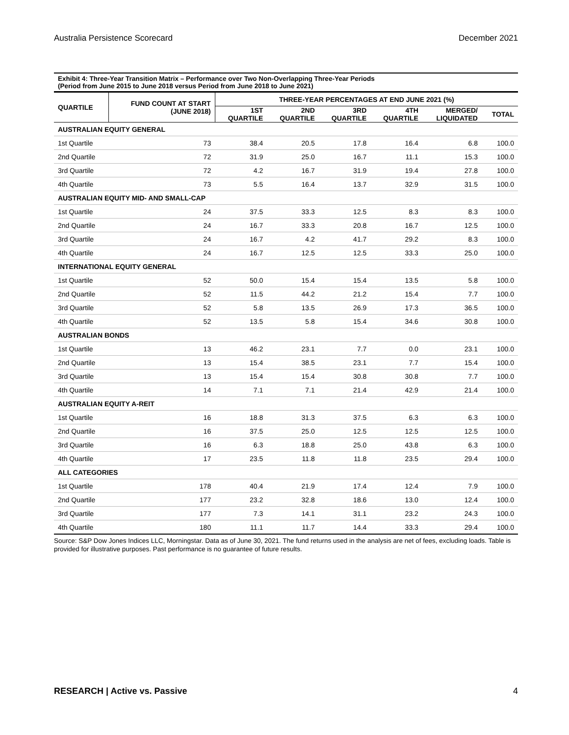Australia Persistence Scorecard December 2021
Exhibit 4: Three-Year Transition Matrix – Performance over Two Non-Overlapping Three-Year Periods
(Period from June 2015 to June 2018 versus Period from June 2018 to June 2021)
| QUARTILE | FUND COUNT AT START (JUNE 2018) | THREE-YEAR PERCENTAGES AT END JUNE 2021 (%) | | | | | |
| --- | --- | --- | --- | --- | --- | --- | --- |
| | | 1ST QUARTILE | 2ND QUARTILE | 3RD QUARTILE | 4TH QUARTILE | MERGED/ LIQUIDATED | TOTAL |
| AUSTRALIAN EQUITY GENERAL | | | | | | | |
| 1st Quartile | 73 | 38.4 | 20.5 | 17.8 | 16.4 | 6.8 | 100.0 |
| 2nd Quartile | 72 | 31.9 | 25.0 | 16.7 | 11.1 | 15.3 | 100.0 |
| 3rd Quartile | 72 | 4.2 | 16.7 | 31.9 | 19.4 | 27.8 | 100.0 |
| 4th Quartile | 73 | 5.5 | 16.4 | 13.7 | 32.9 | 31.5 | 100.0 |
| AUSTRALIAN EQUITY MID- AND SMALL-CAP | | | | | | | |
| 1st Quartile | 24 | 37.5 | 33.3 | 12.5 | 8.3 | 8.3 | 100.0 |
| 2nd Quartile | 24 | 16.7 | 33.3 | 20.8 | 16.7 | 12.5 | 100.0 |
| 3rd Quartile | 24 | 16.7 | 4.2 | 41.7 | 29.2 | 8.3 | 100.0 |
| 4th Quartile | 24 | 16.7 | 12.5 | 12.5 | 33.3 | 25.0 | 100.0 |
| INTERNATIONAL EQUITY GENERAL | | | | | | | |
| 1st Quartile | 52 | 50.0 | 15.4 | 15.4 | 13.5 | 5.8 | 100.0 |
| 2nd Quartile | 52 | 11.5 | 44.2 | 21.2 | 15.4 | 7.7 | 100.0 |
| 3rd Quartile | 52 | 5.8 | 13.5 | 26.9 | 17.3 | 36.5 | 100.0 |
| 4th Quartile | 52 | 13.5 | 5.8 | 15.4 | 34.6 | 30.8 | 100.0 |
| AUSTRALIAN BONDS | | | | | | | |
| 1st Quartile | 13 | 46.2 | 23.1 | 7.7 | 0.0 | 23.1 | 100.0 |
| 2nd Quartile | 13 | 15.4 | 38.5 | 23.1 | 7.7 | 15.4 | 100.0 |
| 3rd Quartile | 13 | 15.4 | 15.4 | 30.8 | 30.8 | 7.7 | 100.0 |
| 4th Quartile | 14 | 7.1 | 7.1 | 21.4 | 42.9 | 21.4 | 100.0 |
| AUSTRALIAN EQUITY A-REIT | | | | | | | |
| 1st Quartile | 16 | 18.8 | 31.3 | 37.5 | 6.3 | 6.3 | 100.0 |
| 2nd Quartile | 16 | 37.5 | 25.0 | 12.5 | 12.5 | 12.5 | 100.0 |
| 3rd Quartile | 16 | 6.3 | 18.8 | 25.0 | 43.8 | 6.3 | 100.0 |
| 4th Quartile | 17 | 23.5 | 11.8 | 11.8 | 23.5 | 29.4 | 100.0 |
| ALL CATEGORIES | | | | | | | |
| 1st Quartile | 178 | 40.4 | 21.9 | 17.4 | 12.4 | 7.9 | 100.0 |
| 2nd Quartile | 177 | 23.2 | 32.8 | 18.6 | 13.0 | 12.4 | 100.0 |
| 3rd Quartile | 177 | 7.3 | 14.1 | 31.1 | 23.2 | 24.3 | 100.0 |
| 4th Quartile | 180 | 11.1 | 11.7 | 14.4 | 33.3 | 29.4 | 100.0 |
Source: S&P Dow Jones Indices LLC, Morningstar. Data as of June 30, 2021. The fund returns used in the analysis are net of fees, excluding loads. Table is provided for illustrative purposes. Past performance is no guarantee of future results.
RESEARCH | Active vs. Passive 4